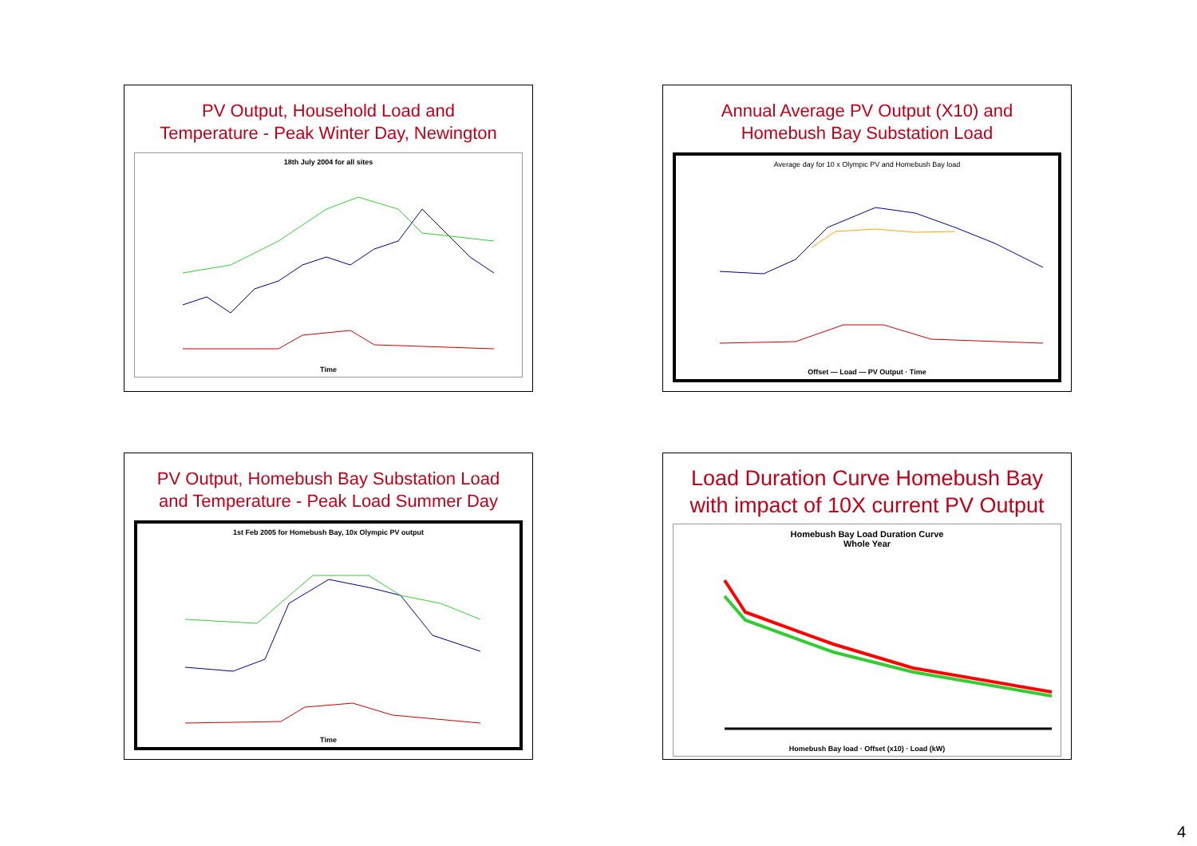PV Output, Household Load and
Temperature - Peak Winter Day, Newington
18th July 2004 for all sites
Time
Annual Average PV Output (X10) and
Homebush Bay Substation Load
Average day for 10 x Olympic PV and Homebush Bay load
Offset — Load — PV Output · Time
PV Output, Homebush Bay Substation Load
and Temperature - Peak Load Summer Day
1st Feb 2005 for Homebush Bay, 10x Olympic PV output
Time
Load Duration Curve Homebush Bay
with impact of 10X current PV Output
Homebush Bay Load Duration Curve
Whole Year
Homebush Bay load · Offset (x10) · Load (kW)
4